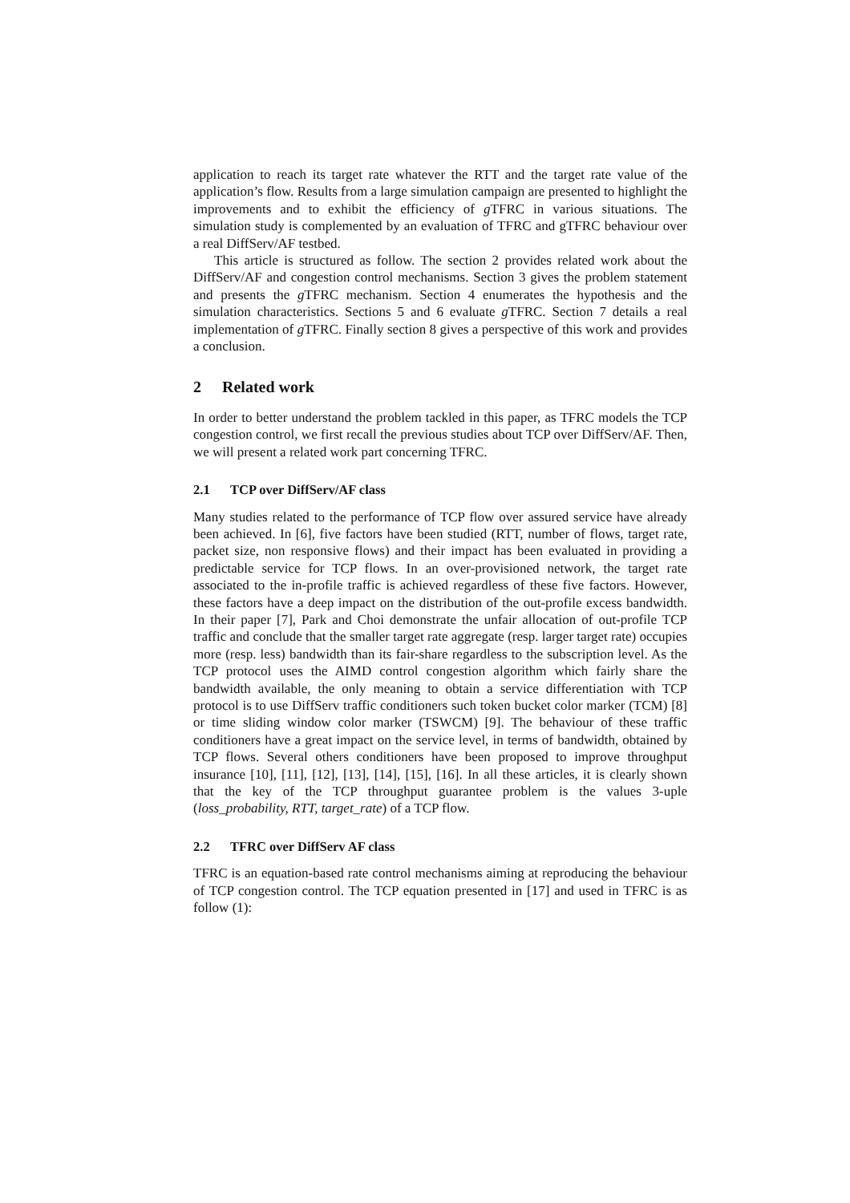application to reach its target rate whatever the RTT and the target rate value of the application’s flow. Results from a large simulation campaign are presented to highlight the improvements and to exhibit the efficiency of g TFRC in various situations. The simulation study is complemented by an evaluation of TFRC and gTFRC behaviour over a real DiffServ/AF testbed.
This article is structured as follow. The section 2 provides related work about the DiffServ/AF and congestion control mechanisms. Section 3 gives the problem statement and presents the g TFRC mechanism. Section 4 enumerates the hypothesis and the simulation characteristics. Sections 5 and 6 evaluate g TFRC. Section 7 details a real implementation of g TFRC. Finally section 8 gives a perspective of this work and provides a conclusion.
2 Related work
In order to better understand the problem tackled in this paper, as TFRC models the TCP congestion control, we first recall the previous studies about TCP over DiffServ/AF. Then, we will present a related work part concerning TFRC.
2.1 TCP over DiffServ/AF class
Many studies related to the performance of TCP flow over assured service have already been achieved. In [6], five factors have been studied (RTT, number of flows, target rate, packet size, non responsive flows) and their impact has been evaluated in providing a predictable service for TCP flows. In an over-provisioned network, the target rate associated to the in-profile traffic is achieved regardless of these five factors. However, these factors have a deep impact on the distribution of the out-profile excess bandwidth. In their paper [7], Park and Choi demonstrate the unfair allocation of out-profile TCP traffic and conclude that the smaller target rate aggregate (resp. larger target rate) occupies more (resp. less) bandwidth than its fair-share regardless to the subscription level. As the TCP protocol uses the AIMD control congestion algorithm which fairly share the bandwidth available, the only meaning to obtain a service differentiation with TCP protocol is to use DiffServ traffic conditioners such token bucket color marker (TCM) [8] or time sliding window color marker (TSWCM) [9]. The behaviour of these traffic conditioners have a great impact on the service level, in terms of bandwidth, obtained by TCP flows. Several others conditioners have been proposed to improve throughput insurance [10], [11], [12], [13], [14], [15], [16]. In all these articles, it is clearly shown that the key of the TCP throughput guarantee problem is the values 3-uple (loss_probability, RTT, target_rate) of a TCP flow.
2.2 TFRC over DiffServ AF class
TFRC is an equation-based rate control mechanisms aiming at reproducing the behaviour of TCP congestion control. The TCP equation presented in [17] and used in TFRC is as follow (1):